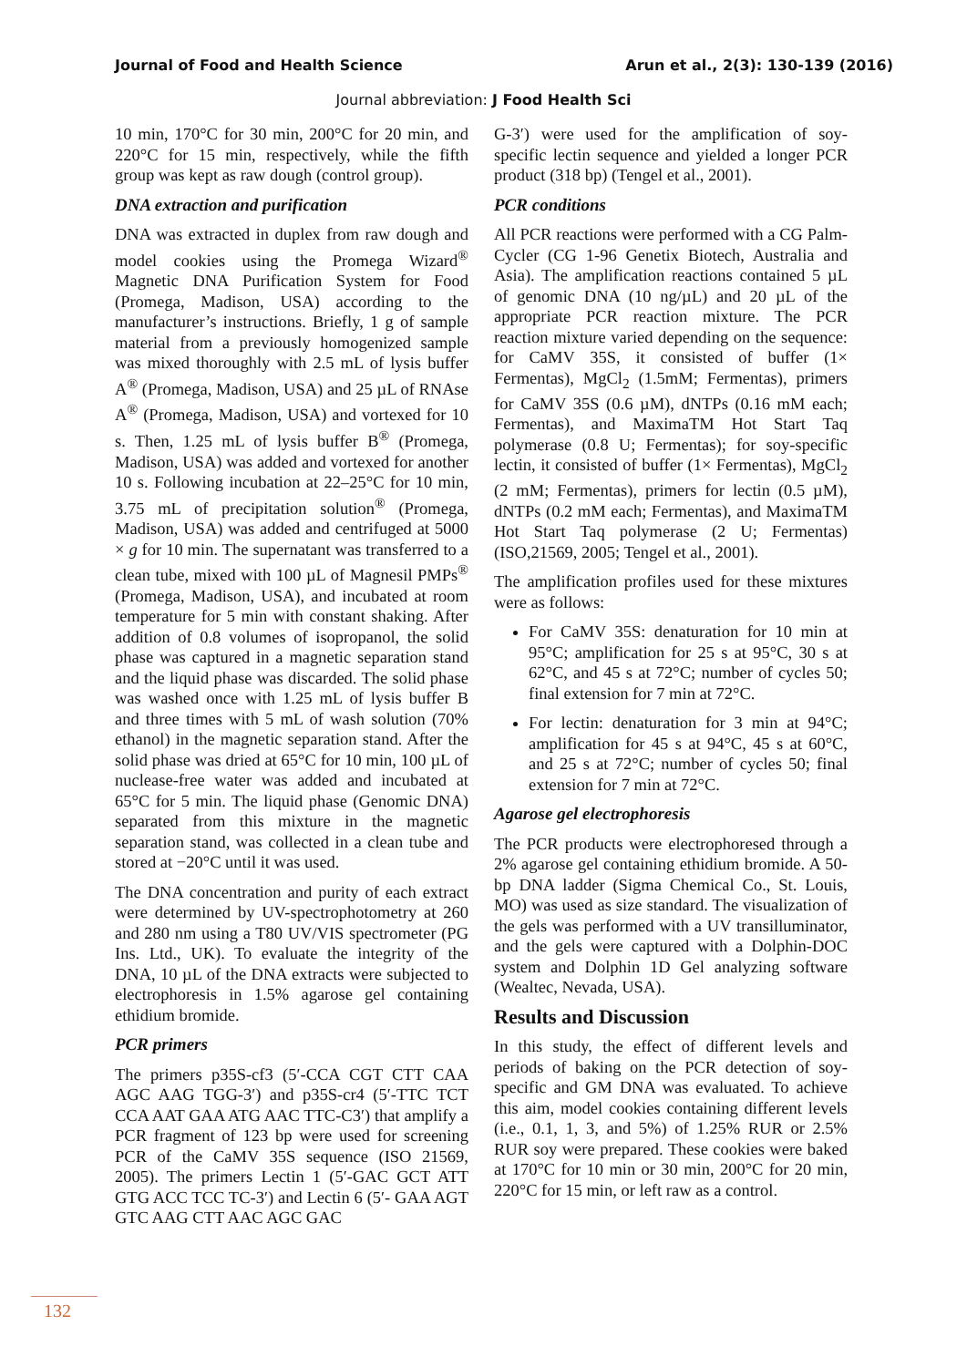Journal of Food and Health Science Arun et al., 2(3): 130-139 (2016)
Journal abbreviation: J Food Health Sci
10 min, 170°C for 30 min, 200°C for 20 min, and 220°C for 15 min, respectively, while the fifth group was kept as raw dough (control group).
DNA extraction and purification
DNA was extracted in duplex from raw dough and model cookies using the Promega Wizard<sup>®</sup> Magnetic DNA Purification System for Food (Promega, Madison, USA) according to the manufacturer’s instructions. Briefly, 1 g of sample material from a previously homogenized sample was mixed thoroughly with 2.5 mL of lysis buffer A<sup>®</sup> (Promega, Madison, USA) and 25 µL of RNAse A<sup>®</sup> (Promega, Madison, USA) and vortexed for 10 s. Then, 1.25 mL of lysis buffer B<sup>®</sup> (Promega, Madison, USA) was added and vortexed for another 10 s. Following incubation at 22–25°C for 10 min, 3.75 mL of precipitation solution<sup>®</sup> (Promega, Madison, USA) was added and centrifuged at 5000 × g for 10 min. The supernatant was transferred to a clean tube, mixed with 100 µL of Magnesil PMPs<sup>®</sup> (Promega, Madison, USA), and incubated at room temperature for 5 min with constant shaking. After addition of 0.8 volumes of isopropanol, the solid phase was captured in a magnetic separation stand and the liquid phase was discarded. The solid phase was washed once with 1.25 mL of lysis buffer B and three times with 5 mL of wash solution (70% ethanol) in the magnetic separation stand. After the solid phase was dried at 65°C for 10 min, 100 µL of nuclease-free water was added and incubated at 65°C for 5 min. The liquid phase (Genomic DNA) separated from this mixture in the magnetic separation stand, was collected in a clean tube and stored at −20°C until it was used.
The DNA concentration and purity of each extract were determined by UV-spectrophotometry at 260 and 280 nm using a T80 UV/VIS spectrometer (PG Ins. Ltd., UK). To evaluate the integrity of the DNA, 10 µL of the DNA extracts were subjected to electrophoresis in 1.5% agarose gel containing ethidium bromide.
PCR primers
The primers p35S-cf3 (5′-CCA CGT CTT CAA AGC AAG TGG-3′) and p35S-cr4 (5′-TTC TCT CCA AAT GAA ATG AAC TTC-C3′) that amplify a PCR fragment of 123 bp were used for screening PCR of the CaMV 35S sequence (ISO 21569, 2005). The primers Lectin 1 (5′-GAC GCT ATT GTG ACC TCC TC-3′) and Lectin 6 (5′- GAA AGT GTC AAG CTT AAC AGC GAC
G-3′) were used for the amplification of soy-specific lectin sequence and yielded a longer PCR product (318 bp) (Tengel et al., 2001).
PCR conditions
All PCR reactions were performed with a CG Palm-Cycler (CG 1-96 Genetix Biotech, Australia and Asia). The amplification reactions contained 5 µL of genomic DNA (10 ng/µL) and 20 µL of the appropriate PCR reaction mixture. The PCR reaction mixture varied depending on the sequence: for CaMV 35S, it consisted of buffer (1× Fermentas), MgCl<sub>2</sub> (1.5mM; Fermentas), primers for CaMV 35S (0.6 µM), dNTPs (0.16 mM each; Fermentas), and MaximaTM Hot Start Taq polymerase (0.8 U; Fermentas); for soy-specific lectin, it consisted of buffer (1× Fermentas), MgCl<sub>2</sub> (2 mM; Fermentas), primers for lectin (0.5 µM), dNTPs (0.2 mM each; Fermentas), and MaximaTM Hot Start Taq polymerase (2 U; Fermentas) (ISO,21569, 2005; Tengel et al., 2001).
The amplification profiles used for these mixtures were as follows:
For CaMV 35S: denaturation for 10 min at 95°C; amplification for 25 s at 95°C, 30 s at 62°C, and 45 s at 72°C; number of cycles 50; final extension for 7 min at 72°C.
For lectin: denaturation for 3 min at 94°C; amplification for 45 s at 94°C, 45 s at 60°C, and 25 s at 72°C; number of cycles 50; final extension for 7 min at 72°C.
Agarose gel electrophoresis
The PCR products were electrophoresed through a 2% agarose gel containing ethidium bromide. A 50-bp DNA ladder (Sigma Chemical Co., St. Louis, MO) was used as size standard. The visualization of the gels was performed with a UV transilluminator, and the gels were captured with a Dolphin-DOC system and Dolphin 1D Gel analyzing software (Wealtec, Nevada, USA).
Results and Discussion
In this study, the effect of different levels and periods of baking on the PCR detection of soy-specific and GM DNA was evaluated. To achieve this aim, model cookies containing different levels (i.e., 0.1, 1, 3, and 5%) of 1.25% RUR or 2.5% RUR soy were prepared. These cookies were baked at 170°C for 10 min or 30 min, 200°C for 20 min, 220°C for 15 min, or left raw as a control.
132